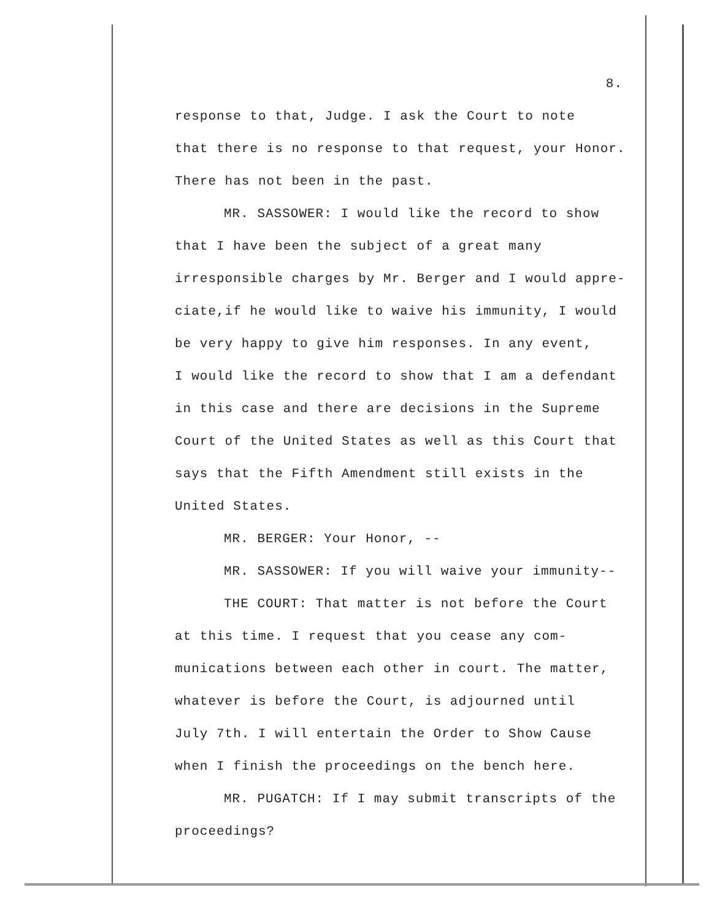8.
response to that, Judge. I ask the Court to note
that there is no response to that request, your Honor.
There has not been in the past.
MR. SASSOWER: I would like the record to show
that I have been the subject of a great many
irresponsible charges by Mr. Berger and I would appre-
ciate,if he would like to waive his immunity, I would
be very happy to give him responses. In any event,
I would like the record to show that I am a defendant
in this case and there are decisions in the Supreme
Court of the United States as well as this Court that
says that the Fifth Amendment still exists in the
United States.
MR. BERGER: Your Honor, --
MR. SASSOWER: If you will waive your immunity--
THE COURT: That matter is not before the Court
at this time. I request that you cease any com-
munications between each other in court. The matter,
whatever is before the Court, is adjourned until
July 7th. I will entertain the Order to Show Cause
when I finish the proceedings on the bench here.
MR. PUGATCH: If I may submit transcripts of the
proceedings?